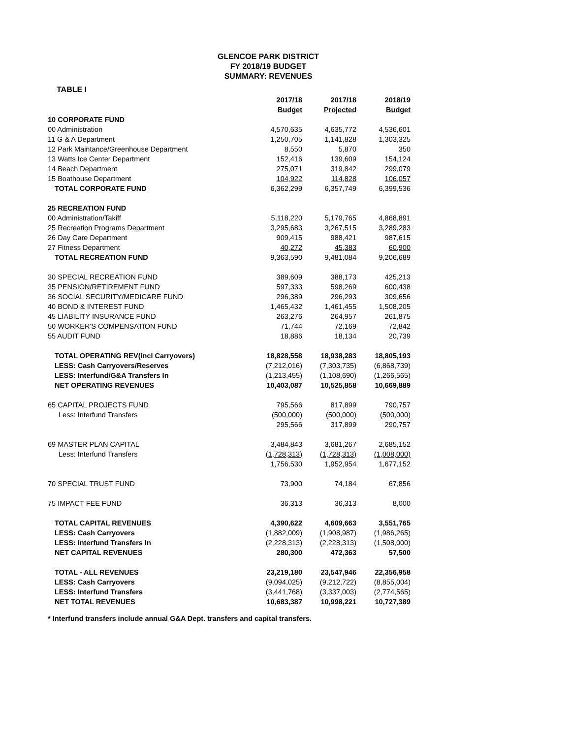GLENCOE PARK DISTRICT
FY 2018/19 BUDGET
SUMMARY: REVENUES
TABLE I
| | 2017/18 Budget | 2017/18 Projected | 2018/19 Budget |
| --- | --- | --- | --- |
| 10 CORPORATE FUND | | | |
| 00 Administration | 4,570,635 | 4,635,772 | 4,536,601 |
| 11 G & A Department | 1,250,705 | 1,141,828 | 1,303,325 |
| 12 Park Maintance/Greenhouse Department | 8,550 | 5,870 | 350 |
| 13 Watts Ice Center Department | 152,416 | 139,609 | 154,124 |
| 14 Beach Department | 275,071 | 319,842 | 299,079 |
| 15 Boathouse Department | 104,922 | 114,828 | 106,057 |
| TOTAL CORPORATE FUND | 6,362,299 | 6,357,749 | 6,399,536 |
| 25 RECREATION FUND | | | |
| 00 Administration/Takiff | 5,118,220 | 5,179,765 | 4,868,891 |
| 25 Recreation Programs Department | 3,295,683 | 3,267,515 | 3,289,283 |
| 26 Day Care Department | 909,415 | 988,421 | 987,615 |
| 27 Fitness Department | 40,272 | 45,383 | 60,900 |
| TOTAL RECREATION FUND | 9,363,590 | 9,481,084 | 9,206,689 |
| 30 SPECIAL RECREATION FUND | 389,609 | 388,173 | 425,213 |
| 35 PENSION/RETIREMENT FUND | 597,333 | 598,269 | 600,438 |
| 36 SOCIAL SECURITY/MEDICARE FUND | 296,389 | 296,293 | 309,656 |
| 40 BOND & INTEREST FUND | 1,465,432 | 1,461,455 | 1,508,205 |
| 45 LIABILITY INSURANCE FUND | 263,276 | 264,957 | 261,875 |
| 50 WORKER'S COMPENSATION FUND | 71,744 | 72,169 | 72,842 |
| 55 AUDIT FUND | 18,886 | 18,134 | 20,739 |
| TOTAL OPERATING REV(incl Carryovers) | 18,828,558 | 18,938,283 | 18,805,193 |
| LESS: Cash Carryovers/Reserves | (7,212,016) | (7,303,735) | (6,868,739) |
| LESS: Interfund/G&A Transfers In | (1,213,455) | (1,108,690) | (1,266,565) |
| NET OPERATING REVENUES | 10,403,087 | 10,525,858 | 10,669,889 |
| 65 CAPITAL PROJECTS FUND | 795,566 | 817,899 | 790,757 |
| Less: Interfund Transfers | (500,000) | (500,000) | (500,000) |
| | 295,566 | 317,899 | 290,757 |
| 69 MASTER PLAN CAPITAL | 3,484,843 | 3,681,267 | 2,685,152 |
| Less: Interfund Transfers | (1,728,313) | (1,728,313) | (1,008,000) |
| | 1,756,530 | 1,952,954 | 1,677,152 |
| 70 SPECIAL TRUST FUND | 73,900 | 74,184 | 67,856 |
| 75 IMPACT FEE FUND | 36,313 | 36,313 | 8,000 |
| TOTAL CAPITAL REVENUES | 4,390,622 | 4,609,663 | 3,551,765 |
| LESS: Cash Carryovers | (1,882,009) | (1,908,987) | (1,986,265) |
| LESS: Interfund Transfers In | (2,228,313) | (2,228,313) | (1,508,000) |
| NET CAPITAL REVENUES | 280,300 | 472,363 | 57,500 |
| TOTAL - ALL REVENUES | 23,219,180 | 23,547,946 | 22,356,958 |
| LESS: Cash Carryovers | (9,094,025) | (9,212,722) | (8,855,004) |
| LESS: Interfund Transfers | (3,441,768) | (3,337,003) | (2,774,565) |
| NET TOTAL REVENUES | 10,683,387 | 10,998,221 | 10,727,389 |
* Interfund transfers include annual G&A Dept. transfers and capital transfers.